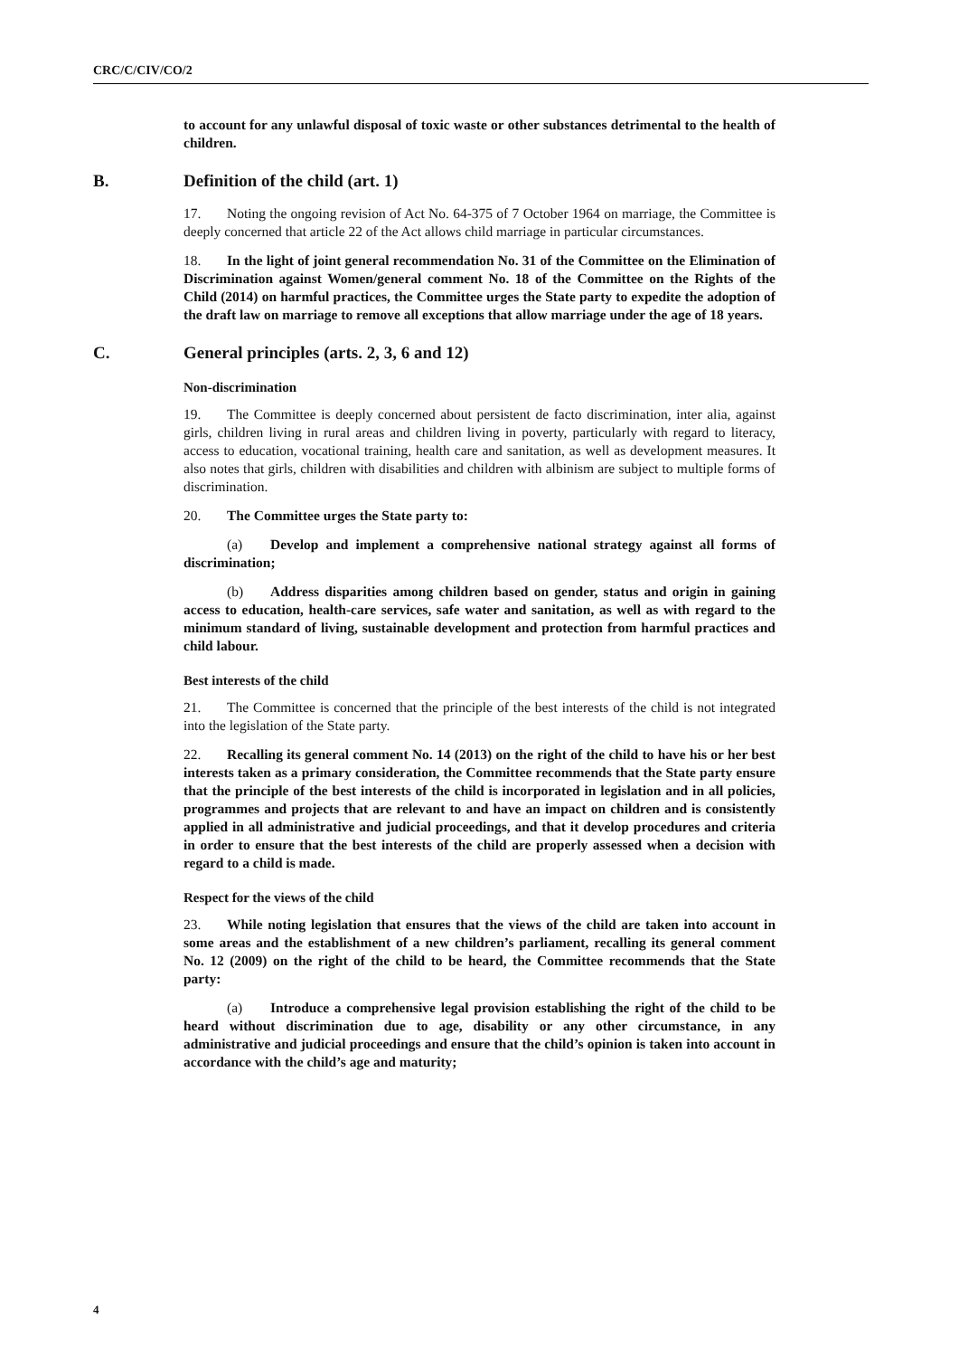CRC/C/CIV/CO/2
to account for any unlawful disposal of toxic waste or other substances detrimental to the health of children.
B. Definition of the child (art. 1)
17. Noting the ongoing revision of Act No. 64-375 of 7 October 1964 on marriage, the Committee is deeply concerned that article 22 of the Act allows child marriage in particular circumstances.
18. In the light of joint general recommendation No. 31 of the Committee on the Elimination of Discrimination against Women/general comment No. 18 of the Committee on the Rights of the Child (2014) on harmful practices, the Committee urges the State party to expedite the adoption of the draft law on marriage to remove all exceptions that allow marriage under the age of 18 years.
C. General principles (arts. 2, 3, 6 and 12)
Non-discrimination
19. The Committee is deeply concerned about persistent de facto discrimination, inter alia, against girls, children living in rural areas and children living in poverty, particularly with regard to literacy, access to education, vocational training, health care and sanitation, as well as development measures. It also notes that girls, children with disabilities and children with albinism are subject to multiple forms of discrimination.
20. The Committee urges the State party to:
(a) Develop and implement a comprehensive national strategy against all forms of discrimination;
(b) Address disparities among children based on gender, status and origin in gaining access to education, health-care services, safe water and sanitation, as well as with regard to the minimum standard of living, sustainable development and protection from harmful practices and child labour.
Best interests of the child
21. The Committee is concerned that the principle of the best interests of the child is not integrated into the legislation of the State party.
22. Recalling its general comment No. 14 (2013) on the right of the child to have his or her best interests taken as a primary consideration, the Committee recommends that the State party ensure that the principle of the best interests of the child is incorporated in legislation and in all policies, programmes and projects that are relevant to and have an impact on children and is consistently applied in all administrative and judicial proceedings, and that it develop procedures and criteria in order to ensure that the best interests of the child are properly assessed when a decision with regard to a child is made.
Respect for the views of the child
23. While noting legislation that ensures that the views of the child are taken into account in some areas and the establishment of a new children’s parliament, recalling its general comment No. 12 (2009) on the right of the child to be heard, the Committee recommends that the State party:
(a) Introduce a comprehensive legal provision establishing the right of the child to be heard without discrimination due to age, disability or any other circumstance, in any administrative and judicial proceedings and ensure that the child’s opinion is taken into account in accordance with the child’s age and maturity;
4